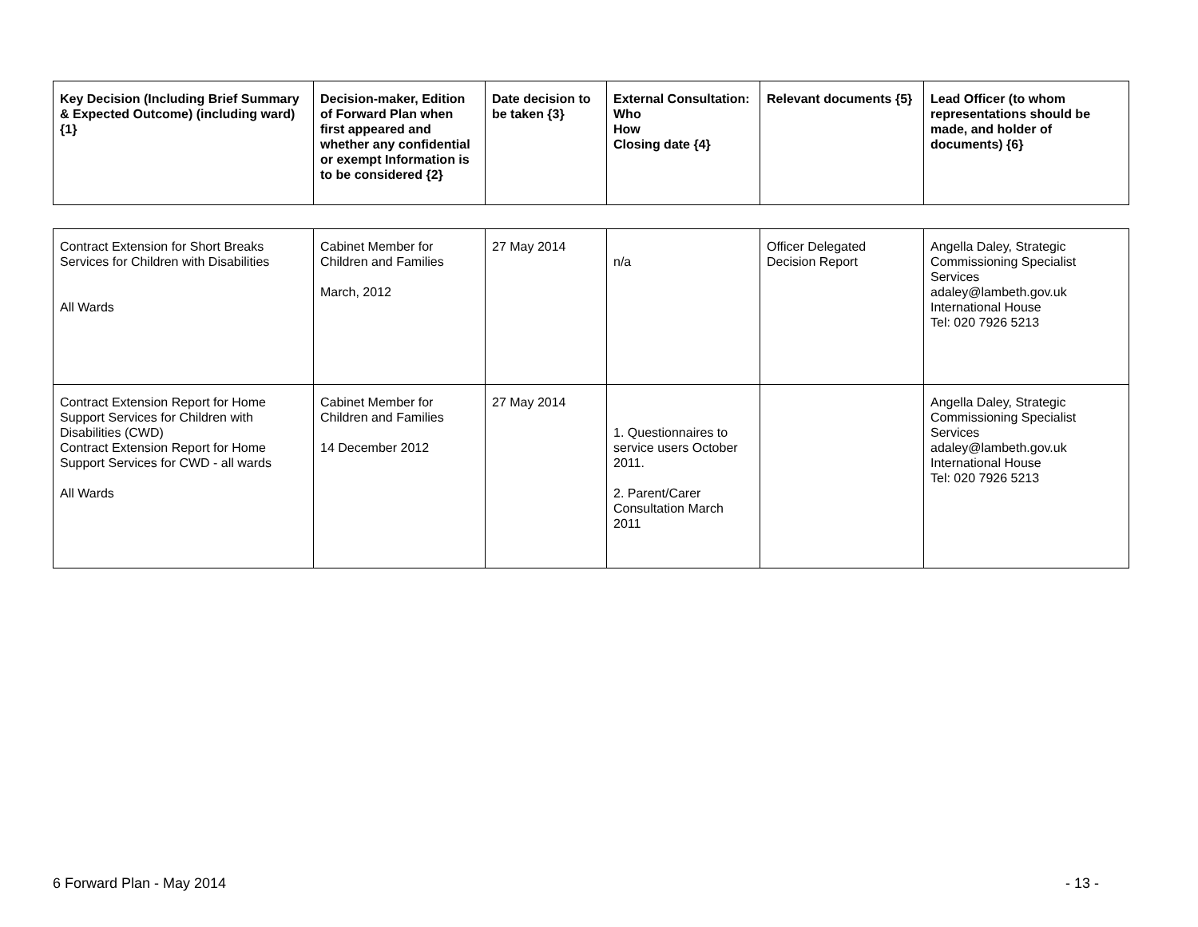| Key Decision (Including Brief Summary & Expected Outcome) (including ward) {1} | Decision-maker, Edition of Forward Plan when first appeared and whether any confidential or exempt Information is to be considered {2} | Date decision to be taken {3} | External Consultation: Who How Closing date {4} | Relevant documents {5} | Lead Officer (to whom representations should be made, and holder of documents) {6} |
| --- | --- | --- | --- | --- | --- |
| Contract Extension for Short Breaks Services for Children with Disabilities All Wards | Cabinet Member for Children and Families March, 2012 | 27 May 2014 | n/a | Officer Delegated Decision Report | Angella Daley, Strategic Commissioning Specialist Services adaley@lambeth.gov.uk International House Tel: 020 7926 5213 |
| Contract Extension Report for Home Support Services for Children with Disabilities (CWD) Contract Extension Report for Home Support Services for CWD - all wards All Wards | Cabinet Member for Children and Families 14 December 2012 | 27 May 2014 | 1. Questionnaires to service users October 2011. 2. Parent/Carer Consultation March 2011 | | Angella Daley, Strategic Commissioning Specialist Services adaley@lambeth.gov.uk International House Tel: 020 7926 5213 |
6 Forward Plan - May 2014 - 13 -